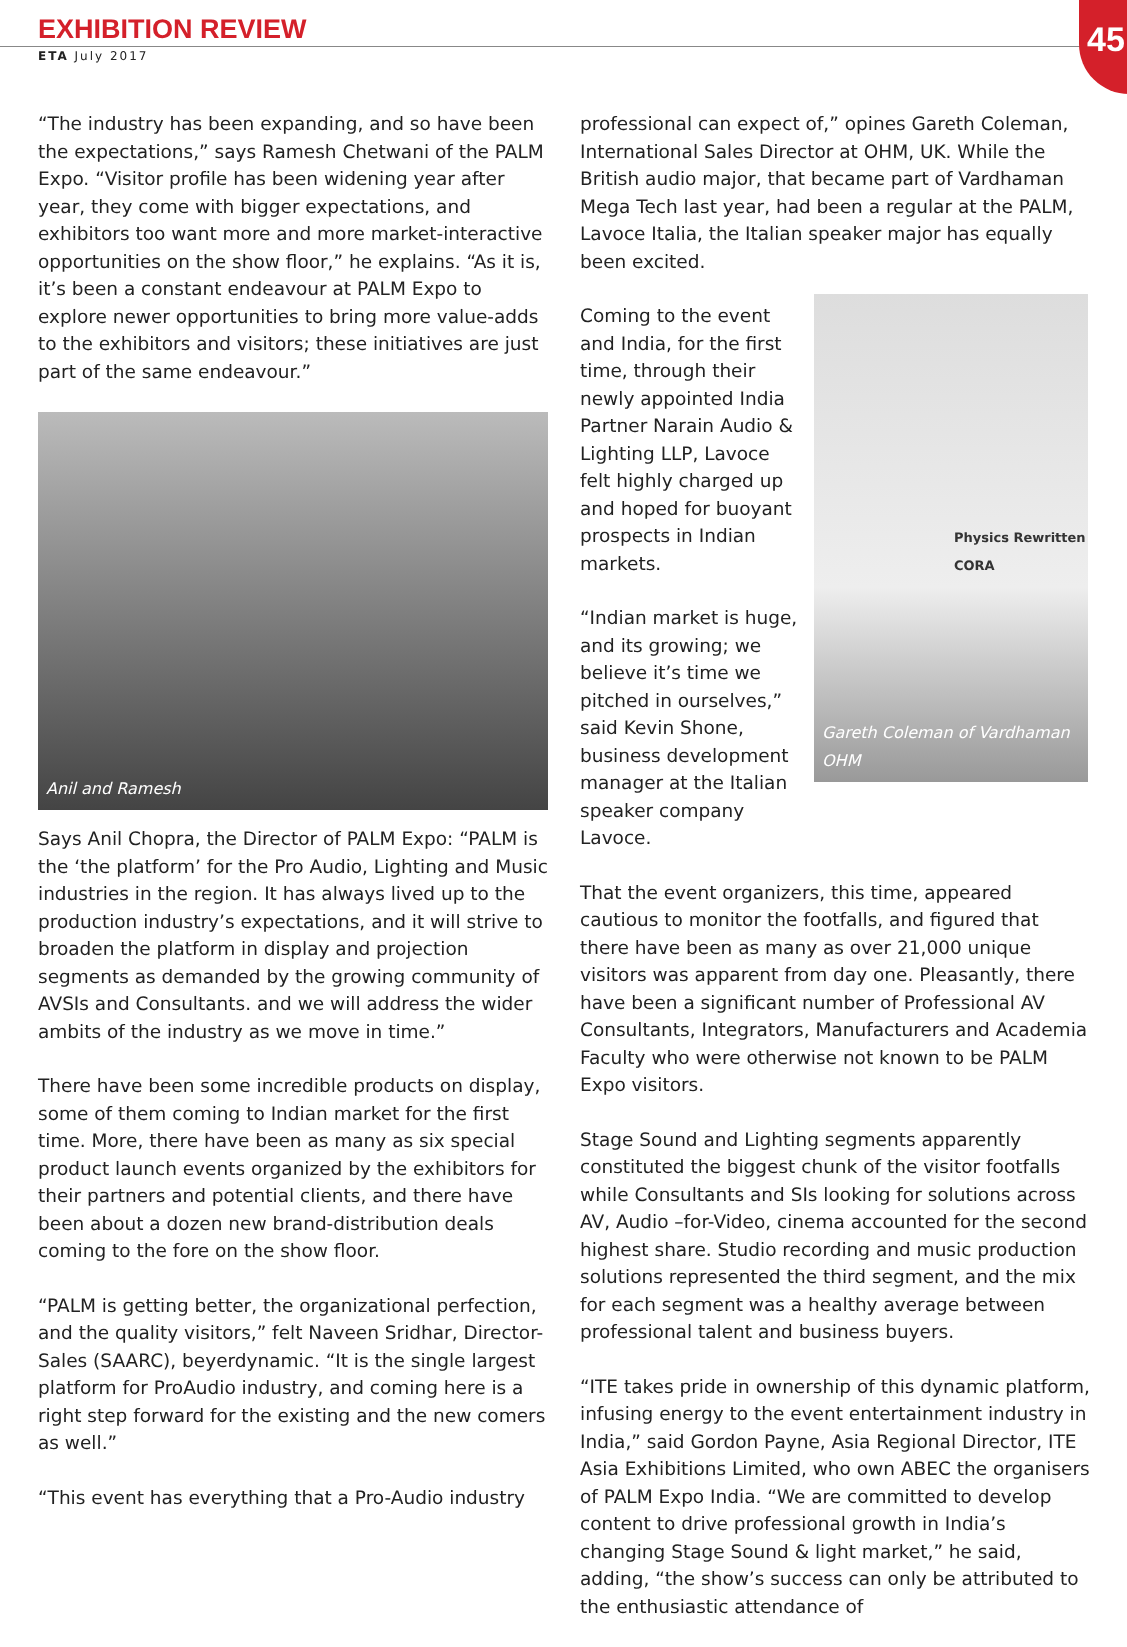EXHIBITION REVIEW
ETA July 2017
45
“The industry has been expanding, and so have been the expectations,” says Ramesh Chetwani of the PALM Expo. “Visitor profile has been widening year after year, they come with bigger expectations, and exhibitors too want more and more market-interactive opportunities on the show floor,” he explains. “As it is, it’s been a constant endeavour at PALM Expo to explore newer opportunities to bring more value-adds to the exhibitors and visitors; these initiatives are just part of the same endeavour.”
Anil and Ramesh
Says Anil Chopra, the Director of PALM Expo: “PALM is the ‘the platform’ for the Pro Audio, Lighting and Music industries in the region. It has always lived up to the production industry’s expectations, and it will strive to broaden the platform in display and projection segments as demanded by the growing community of AVSIs and Consultants. and we will address the wider ambits of the industry as we move in time.”
There have been some incredible products on display, some of them coming to Indian market for the first time. More, there have been as many as six special product launch events organized by the exhibitors for their partners and potential clients, and there have been about a dozen new brand-distribution deals coming to the fore on the show floor.
“PALM is getting better, the organizational perfection, and the quality visitors,” felt Naveen Sridhar, Director-Sales (SAARC), beyerdynamic. “It is the single largest platform for ProAudio industry, and coming here is a right step forward for the existing and the new comers as well.”
“This event has everything that a Pro-Audio industry
professional can expect of,” opines Gareth Coleman, International Sales Director at OHM, UK. While the British audio major, that became part of Vardhaman Mega Tech last year, had been a regular at the PALM, Lavoce Italia, the Italian speaker major has equally been excited.
Coming to the event and India, for the first time, through their newly appointed India Partner Narain Audio & Lighting LLP, Lavoce felt highly charged up and hoped for buoyant prospects in Indian markets.
“Indian market is huge, and its growing; we believe it’s time we pitched in ourselves,” said Kevin Shone, business development manager at the Italian speaker company Lavoce.
Physics Rewritten
CORA
Gareth Coleman of Vardhaman OHM
That the event organizers, this time, appeared cautious to monitor the footfalls, and figured that there have been as many as over 21,000 unique visitors was apparent from day one. Pleasantly, there have been a significant number of Professional AV Consultants, Integrators, Manufacturers and Academia Faculty who were otherwise not known to be PALM Expo visitors.
Stage Sound and Lighting segments apparently constituted the biggest chunk of the visitor footfalls while Consultants and SIs looking for solutions across AV, Audio –for-Video, cinema accounted for the second highest share. Studio recording and music production solutions represented the third segment, and the mix for each segment was a healthy average between professional talent and business buyers.
“ITE takes pride in ownership of this dynamic platform, infusing energy to the event entertainment industry in India,” said Gordon Payne, Asia Regional Director, ITE Asia Exhibitions Limited, who own ABEC the organisers of PALM Expo India. “We are committed to develop content to drive professional growth in India’s changing Stage Sound & light market,” he said, adding, “the show’s success can only be attributed to the enthusiastic attendance of